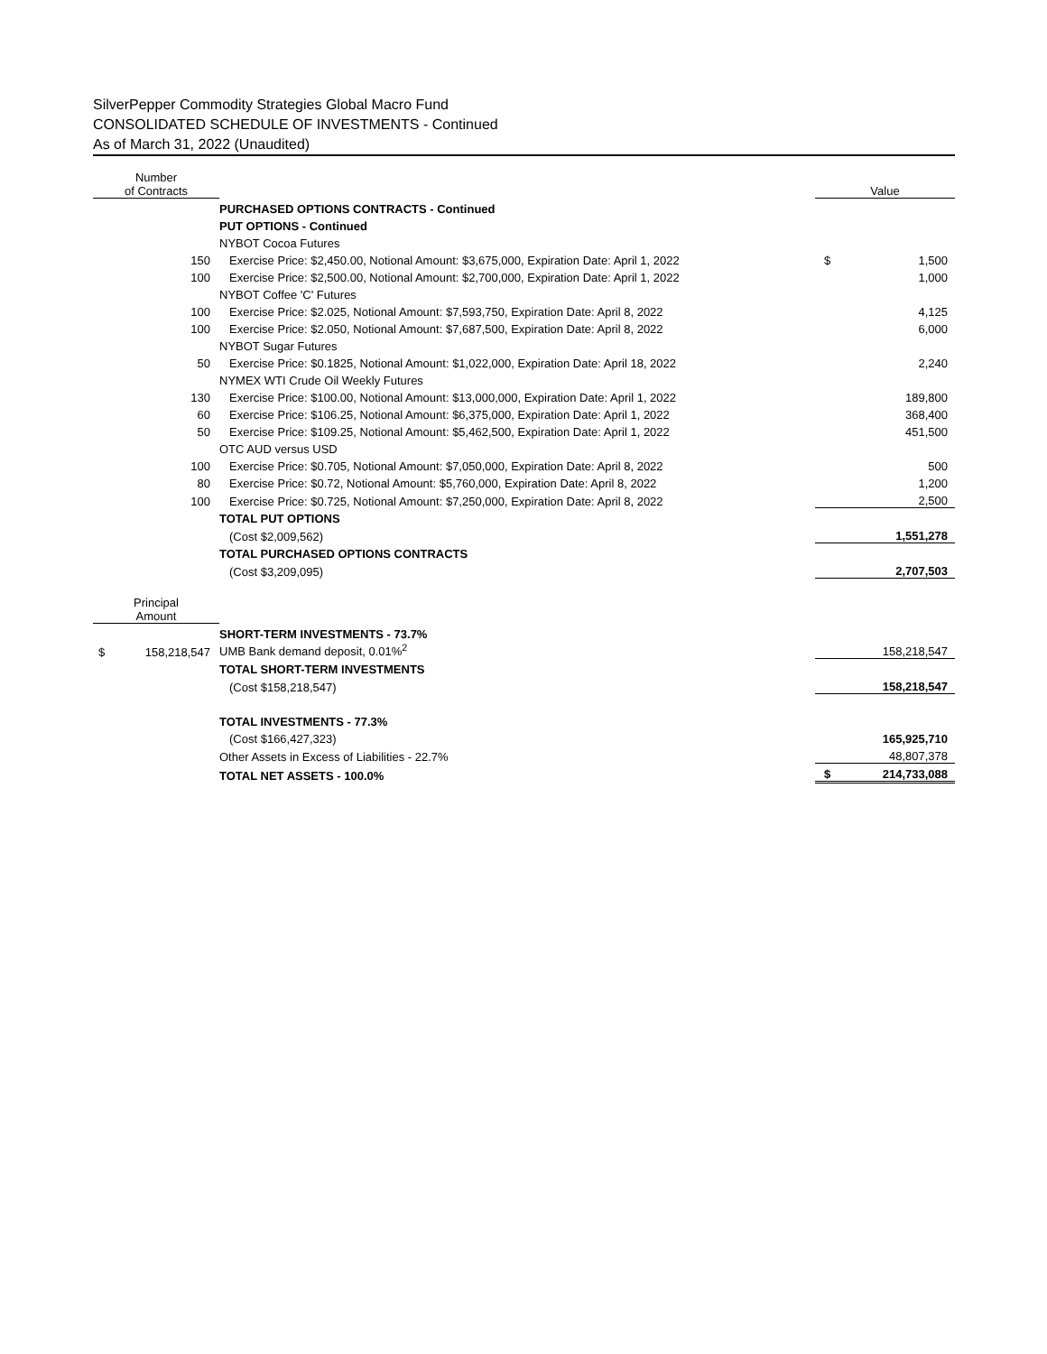SilverPepper Commodity Strategies Global Macro Fund
CONSOLIDATED SCHEDULE OF INVESTMENTS - Continued
As of March 31, 2022 (Unaudited)
| Number of Contracts | | Value |
| --- | --- | --- |
| | PURCHASED OPTIONS CONTRACTS - Continued | |
| | PUT OPTIONS - Continued | |
| | NYBOT Cocoa Futures | |
| 150 | Exercise Price: $2,450.00, Notional Amount: $3,675,000, Expiration Date: April 1, 2022 | $ 1,500 |
| 100 | Exercise Price: $2,500.00, Notional Amount: $2,700,000, Expiration Date: April 1, 2022 | 1,000 |
| | NYBOT Coffee 'C' Futures | |
| 100 | Exercise Price: $2.025, Notional Amount: $7,593,750, Expiration Date: April 8, 2022 | 4,125 |
| 100 | Exercise Price: $2.050, Notional Amount: $7,687,500, Expiration Date: April 8, 2022 | 6,000 |
| | NYBOT Sugar Futures | |
| 50 | Exercise Price: $0.1825, Notional Amount: $1,022,000, Expiration Date: April 18, 2022 | 2,240 |
| | NYMEX WTI Crude Oil Weekly Futures | |
| 130 | Exercise Price: $100.00, Notional Amount: $13,000,000, Expiration Date: April 1, 2022 | 189,800 |
| 60 | Exercise Price: $106.25, Notional Amount: $6,375,000, Expiration Date: April 1, 2022 | 368,400 |
| 50 | Exercise Price: $109.25, Notional Amount: $5,462,500, Expiration Date: April 1, 2022 | 451,500 |
| | OTC AUD versus USD | |
| 100 | Exercise Price: $0.705, Notional Amount: $7,050,000, Expiration Date: April 8, 2022 | 500 |
| 80 | Exercise Price: $0.72, Notional Amount: $5,760,000, Expiration Date: April 8, 2022 | 1,200 |
| 100 | Exercise Price: $0.725, Notional Amount: $7,250,000, Expiration Date: April 8, 2022 | 2,500 |
| | TOTAL PUT OPTIONS | |
| | (Cost $2,009,562) | 1,551,278 |
| | TOTAL PURCHASED OPTIONS CONTRACTS | |
| | (Cost $3,209,095) | 2,707,503 |
| Principal Amount | | |
| | SHORT-TERM INVESTMENTS - 73.7% | |
| $ 158,218,547 | UMB Bank demand deposit, 0.01%<sup>2</sup> | 158,218,547 |
| | TOTAL SHORT-TERM INVESTMENTS | |
| | (Cost $158,218,547) | 158,218,547 |
| | TOTAL INVESTMENTS - 77.3% | |
| | (Cost $166,427,323) | 165,925,710 |
| | Other Assets in Excess of Liabilities - 22.7% | 48,807,378 |
| | TOTAL NET ASSETS - 100.0% | $ 214,733,088 |